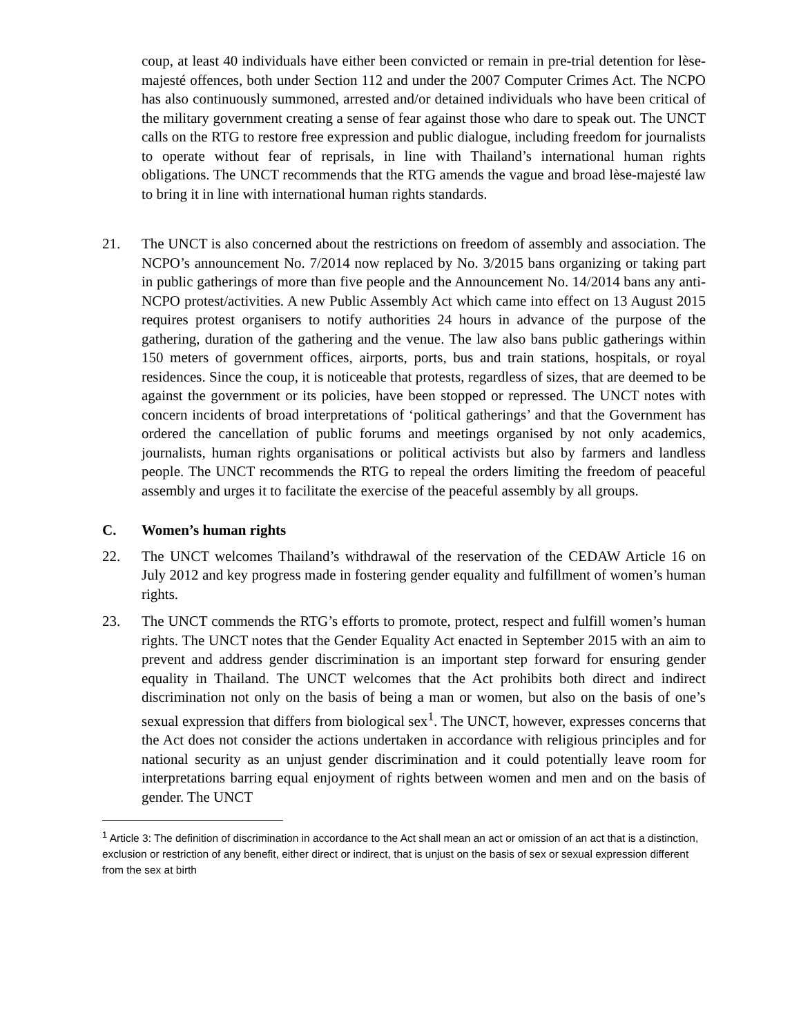coup, at least 40 individuals have either been convicted or remain in pre-trial detention for lèse-majesté offences, both under Section 112 and under the 2007 Computer Crimes Act. The NCPO has also continuously summoned, arrested and/or detained individuals who have been critical of the military government creating a sense of fear against those who dare to speak out. The UNCT calls on the RTG to restore free expression and public dialogue, including freedom for journalists to operate without fear of reprisals, in line with Thailand’s international human rights obligations. The UNCT recommends that the RTG amends the vague and broad lèse-majesté law to bring it in line with international human rights standards.
21. The UNCT is also concerned about the restrictions on freedom of assembly and association. The NCPO’s announcement No. 7/2014 now replaced by No. 3/2015 bans organizing or taking part in public gatherings of more than five people and the Announcement No. 14/2014 bans any anti-NCPO protest/activities. A new Public Assembly Act which came into effect on 13 August 2015 requires protest organisers to notify authorities 24 hours in advance of the purpose of the gathering, duration of the gathering and the venue. The law also bans public gatherings within 150 meters of government offices, airports, ports, bus and train stations, hospitals, or royal residences. Since the coup, it is noticeable that protests, regardless of sizes, that are deemed to be against the government or its policies, have been stopped or repressed. The UNCT notes with concern incidents of broad interpretations of ‘political gatherings’ and that the Government has ordered the cancellation of public forums and meetings organised by not only academics, journalists, human rights organisations or political activists but also by farmers and landless people. The UNCT recommends the RTG to repeal the orders limiting the freedom of peaceful assembly and urges it to facilitate the exercise of the peaceful assembly by all groups.
C. Women’s human rights
22. The UNCT welcomes Thailand’s withdrawal of the reservation of the CEDAW Article 16 on July 2012 and key progress made in fostering gender equality and fulfillment of women’s human rights.
23. The UNCT commends the RTG’s efforts to promote, protect, respect and fulfill women’s human rights. The UNCT notes that the Gender Equality Act enacted in September 2015 with an aim to prevent and address gender discrimination is an important step forward for ensuring gender equality in Thailand. The UNCT welcomes that the Act prohibits both direct and indirect discrimination not only on the basis of being a man or women, but also on the basis of one’s sexual expression that differs from biological sex<sup>1</sup>. The UNCT, however, expresses concerns that the Act does not consider the actions undertaken in accordance with religious principles and for national security as an unjust gender discrimination and it could potentially leave room for interpretations barring equal enjoyment of rights between women and men and on the basis of gender. The UNCT
<sup>1</sup> Article 3: The definition of discrimination in accordance to the Act shall mean an act or omission of an act that is a distinction, exclusion or restriction of any benefit, either direct or indirect, that is unjust on the basis of sex or sexual expression different from the sex at birth